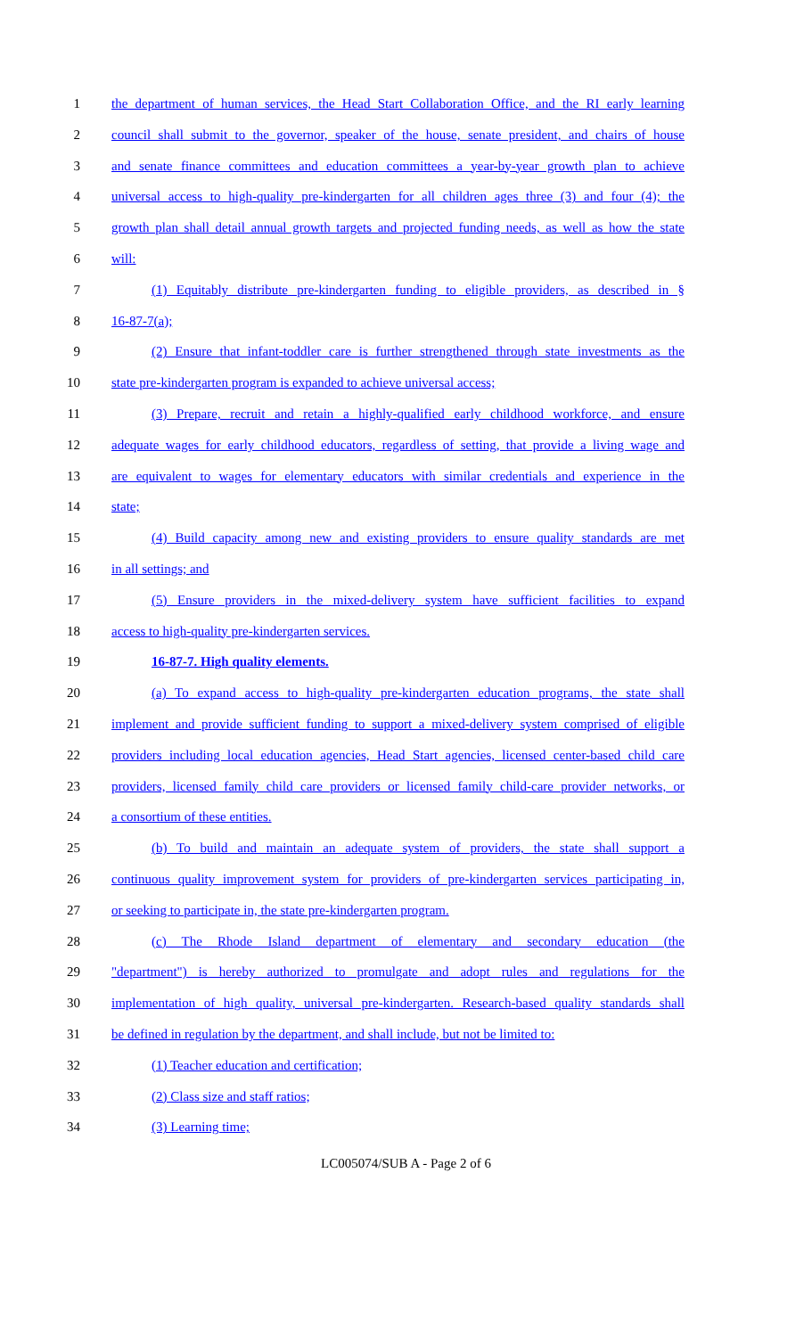1 the department of human services, the Head Start Collaboration Office, and the RI early learning
2 council shall submit to the governor, speaker of the house, senate president, and chairs of house
3 and senate finance committees and education committees a year-by-year growth plan to achieve
4 universal access to high-quality pre-kindergarten for all children ages three (3) and four (4); the
5 growth plan shall detail annual growth targets and projected funding needs, as well as how the state
6 will:
7 (1) Equitably distribute pre-kindergarten funding to eligible providers, as described in §
8 16-87-7(a);
9 (2) Ensure that infant-toddler care is further strengthened through state investments as the
10 state pre-kindergarten program is expanded to achieve universal access;
11 (3) Prepare, recruit and retain a highly-qualified early childhood workforce, and ensure
12 adequate wages for early childhood educators, regardless of setting, that provide a living wage and
13 are equivalent to wages for elementary educators with similar credentials and experience in the
14 state;
15 (4) Build capacity among new and existing providers to ensure quality standards are met
16 in all settings; and
17 (5) Ensure providers in the mixed-delivery system have sufficient facilities to expand
18 access to high-quality pre-kindergarten services.
19 16-87-7. High quality elements.
20 (a) To expand access to high-quality pre-kindergarten education programs, the state shall
21 implement and provide sufficient funding to support a mixed-delivery system comprised of eligible
22 providers including local education agencies, Head Start agencies, licensed center-based child care
23 providers, licensed family child care providers or licensed family child-care provider networks, or
24 a consortium of these entities.
25 (b) To build and maintain an adequate system of providers, the state shall support a
26 continuous quality improvement system for providers of pre-kindergarten services participating in,
27 or seeking to participate in, the state pre-kindergarten program.
28 (c) The Rhode Island department of elementary and secondary education (the
29 "department") is hereby authorized to promulgate and adopt rules and regulations for the
30 implementation of high quality, universal pre-kindergarten. Research-based quality standards shall
31 be defined in regulation by the department, and shall include, but not be limited to:
32 (1) Teacher education and certification;
33 (2) Class size and staff ratios;
34 (3) Learning time;
LC005074/SUB A - Page 2 of 6